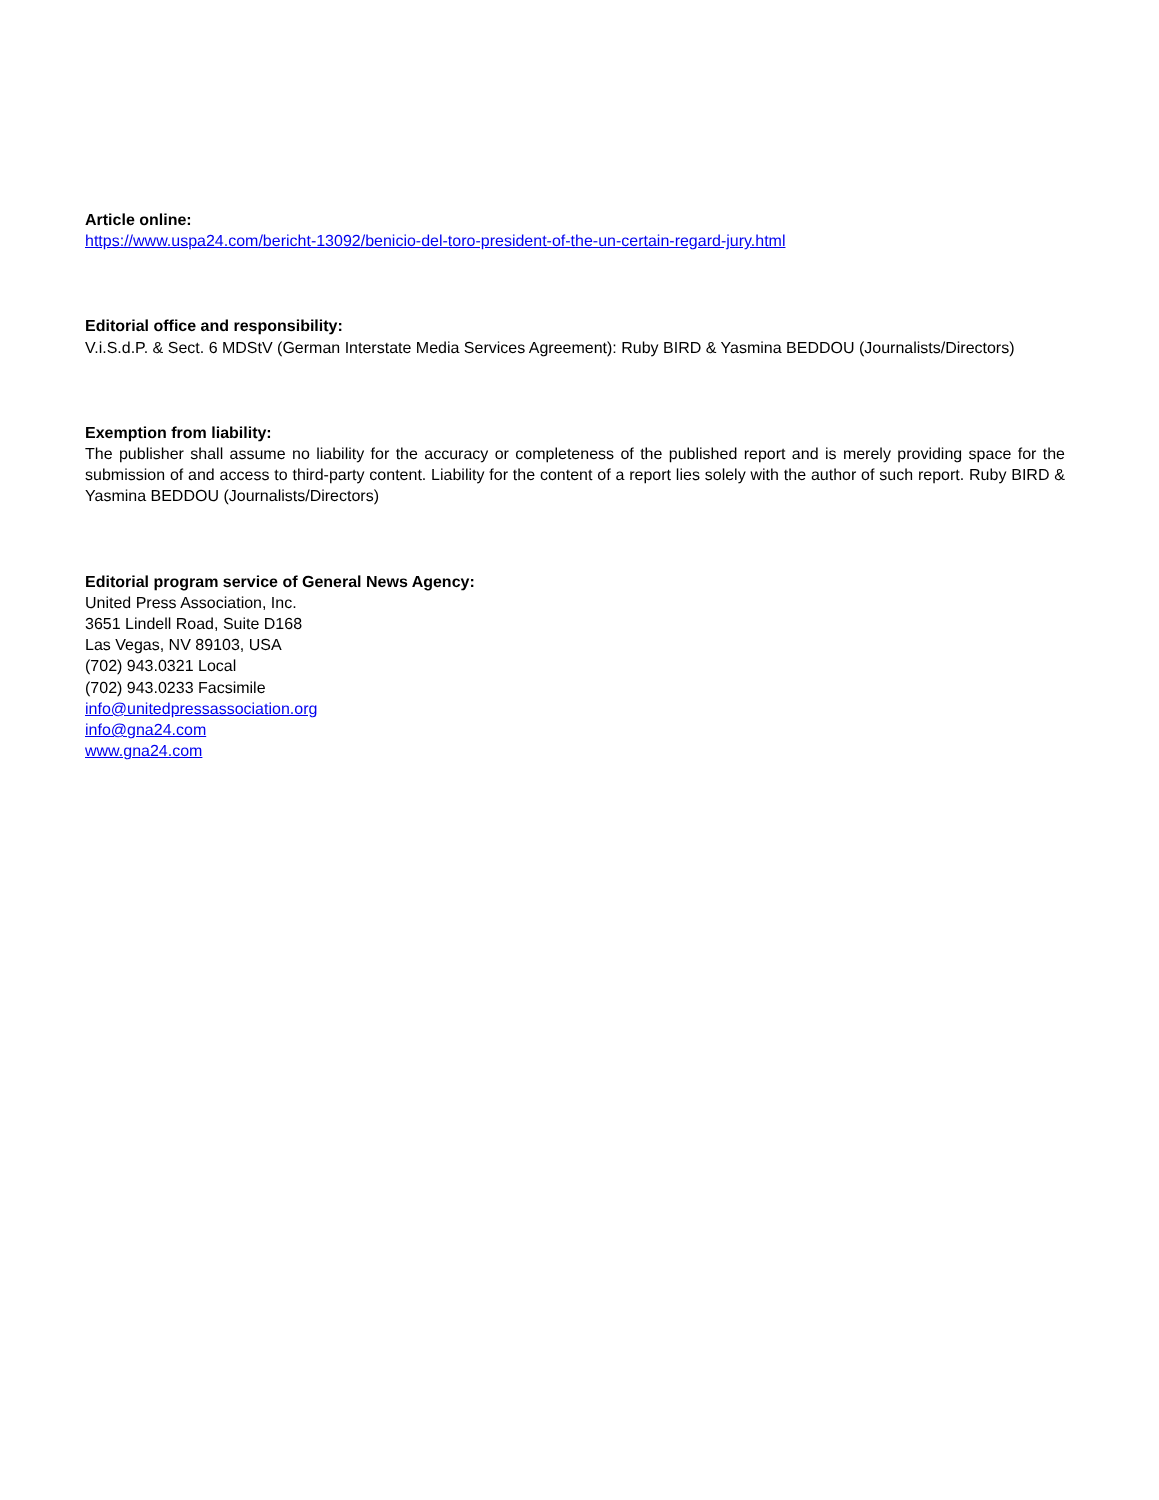Article online:
https://www.uspa24.com/bericht-13092/benicio-del-toro-president-of-the-un-certain-regard-jury.html
Editorial office and responsibility:
V.i.S.d.P. & Sect. 6 MDStV (German Interstate Media Services Agreement): Ruby BIRD & Yasmina BEDDOU (Journalists/Directors)
Exemption from liability:
The publisher shall assume no liability for the accuracy or completeness of the published report and is merely providing space for the submission of and access to third-party content. Liability for the content of a report lies solely with the author of such report. Ruby BIRD & Yasmina BEDDOU (Journalists/Directors)
Editorial program service of General News Agency:
United Press Association, Inc.
3651 Lindell Road, Suite D168
Las Vegas, NV 89103, USA
(702) 943.0321 Local
(702) 943.0233 Facsimile
info@unitedpressassociation.org
info@gna24.com
www.gna24.com